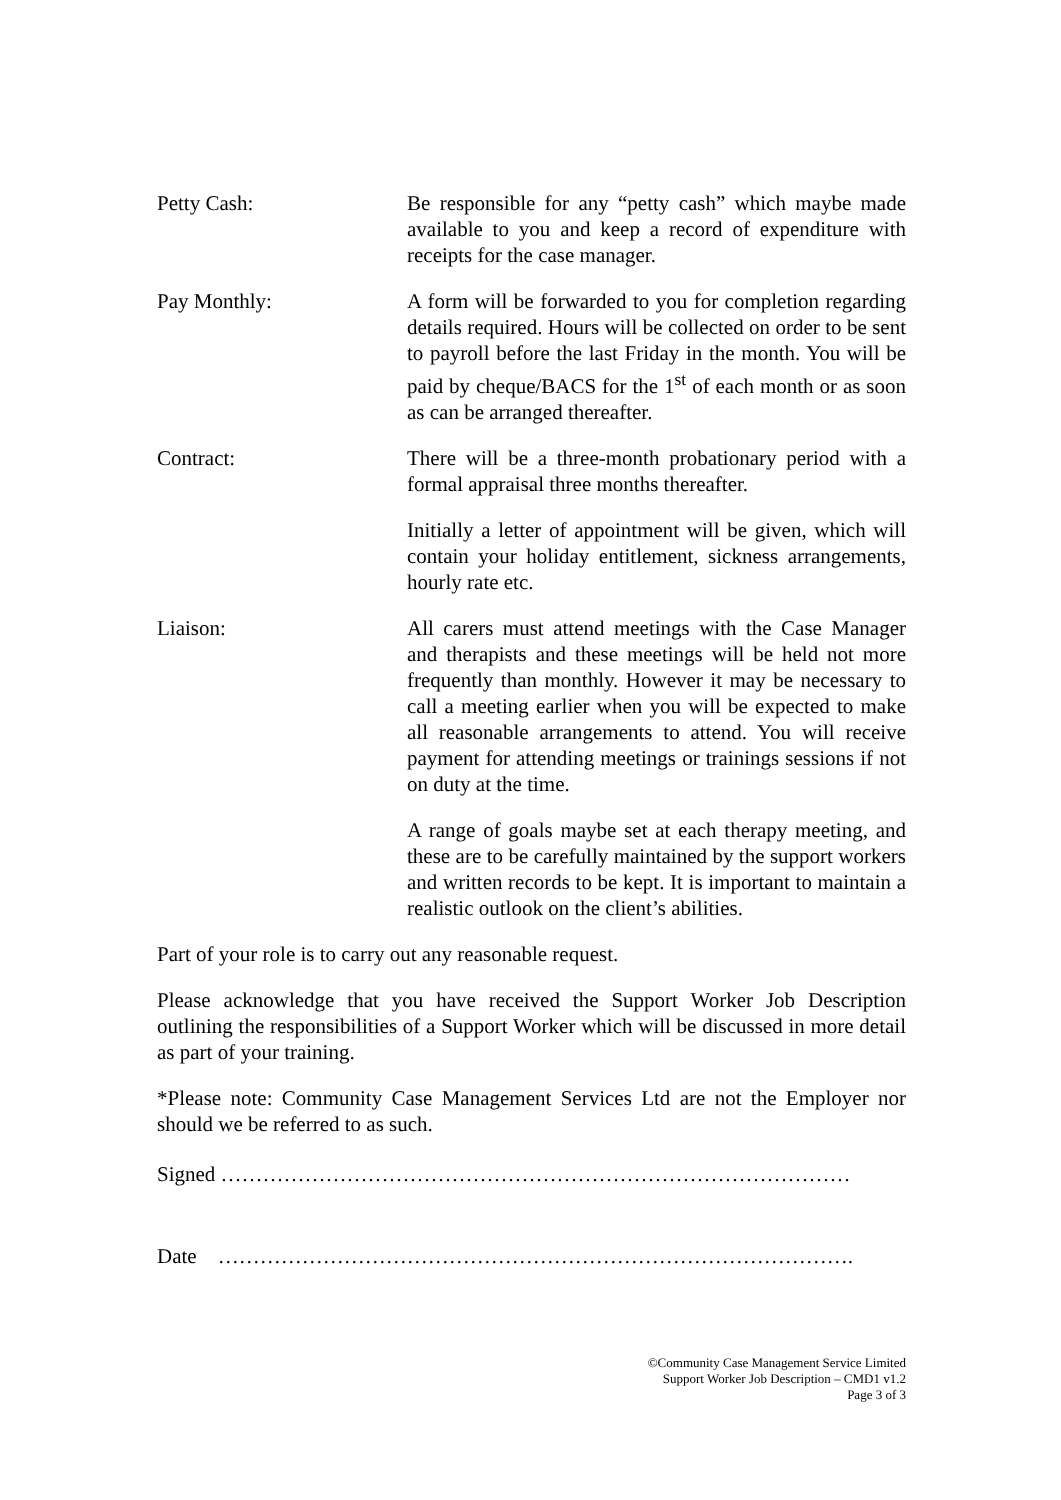Petty Cash: Be responsible for any “petty cash” which maybe made available to you and keep a record of expenditure with receipts for the case manager.
Pay Monthly: A form will be forwarded to you for completion regarding details required. Hours will be collected on order to be sent to payroll before the last Friday in the month. You will be paid by cheque/BACS for the 1<sup>st</sup> of each month or as soon as can be arranged thereafter.
Contract: There will be a three-month probationary period with a formal appraisal three months thereafter.
Initially a letter of appointment will be given, which will contain your holiday entitlement, sickness arrangements, hourly rate etc.
Liaison: All carers must attend meetings with the Case Manager and therapists and these meetings will be held not more frequently than monthly. However it may be necessary to call a meeting earlier when you will be expected to make all reasonable arrangements to attend. You will receive payment for attending meetings or trainings sessions if not on duty at the time.
A range of goals maybe set at each therapy meeting, and these are to be carefully maintained by the support workers and written records to be kept. It is important to maintain a realistic outlook on the client’s abilities.
Part of your role is to carry out any reasonable request.
Please acknowledge that you have received the Support Worker Job Description outlining the responsibilities of a Support Worker which will be discussed in more detail as part of your training.
*Please note: Community Case Management Services Ltd are not the Employer nor should we be referred to as such.
Signed ………………………………………………………………………………
Date ……………………………………………………………………………….
©Community Case Management Service Limited
Support Worker Job Description – CMD1 v1.2
Page 3 of 3